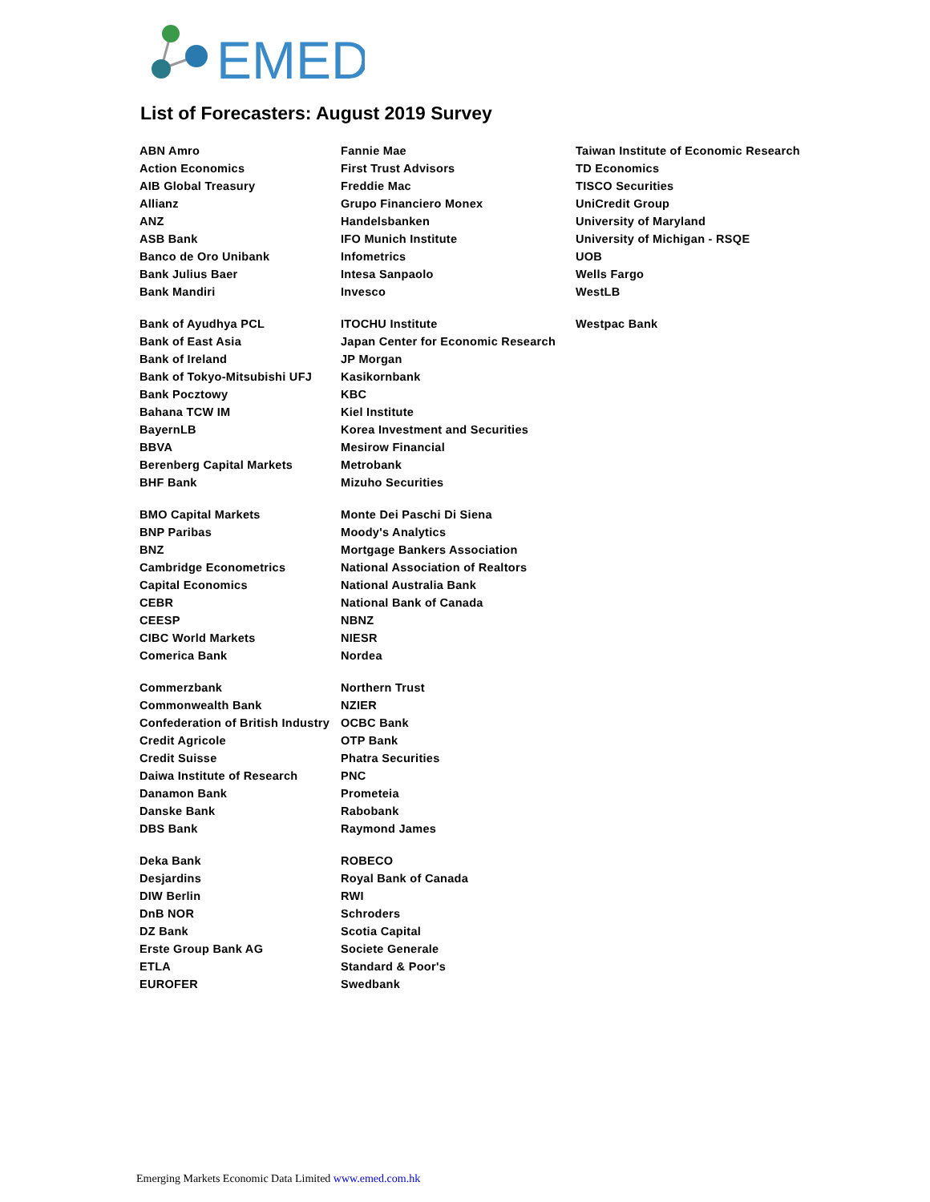EMED
List of Forecasters: August 2019 Survey
| ABN Amro | Fannie Mae | Taiwan Institute of Economic Research |
| Action Economics | First Trust Advisors | TD Economics |
| AIB Global Treasury | Freddie Mac | TISCO Securities |
| Allianz | Grupo Financiero Monex | UniCredit Group |
| ANZ | Handelsbanken | University of Maryland |
| ASB Bank | IFO Munich Institute | University of Michigan - RSQE |
| Banco de Oro Unibank | Infometrics | UOB |
| Bank Julius Baer | Intesa Sanpaolo | Wells Fargo |
| Bank Mandiri | Invesco | WestLB |
| Bank of Ayudhya PCL | ITOCHU Institute | Westpac Bank |
| Bank of East Asia | Japan Center for Economic Research | |
| Bank of Ireland | JP Morgan | |
| Bank of Tokyo-Mitsubishi UFJ | Kasikornbank | |
| Bank Pocztowy | KBC | |
| Bahana TCW IM | Kiel Institute | |
| BayernLB | Korea Investment and Securities | |
| BBVA | Mesirow Financial | |
| Berenberg Capital Markets | Metrobank | |
| BHF Bank | Mizuho Securities | |
| BMO Capital Markets | Monte Dei Paschi Di Siena | |
| BNP Paribas | Moody's Analytics | |
| BNZ | Mortgage Bankers Association | |
| Cambridge Econometrics | National Association of Realtors | |
| Capital Economics | National Australia Bank | |
| CEBR | National Bank of Canada | |
| CEESP | NBNZ | |
| CIBC World Markets | NIESR | |
| Comerica Bank | Nordea | |
| Commerzbank | Northern Trust | |
| Commonwealth Bank | NZIER | |
| Confederation of British Industry | OCBC Bank | |
| Credit Agricole | OTP Bank | |
| Credit Suisse | Phatra Securities | |
| Daiwa Institute of Research | PNC | |
| Danamon Bank | Prometeia | |
| Danske Bank | Rabobank | |
| DBS Bank | Raymond James | |
| Deka Bank | ROBECO | |
| Desjardins | Royal Bank of Canada | |
| DIW Berlin | RWI | |
| DnB NOR | Schroders | |
| DZ Bank | Scotia Capital | |
| Erste Group Bank AG | Societe Generale | |
| ETLA | Standard & Poor's | |
| EUROFER | Swedbank | |
Emerging Markets Economic Data Limited www.emed.com.hk